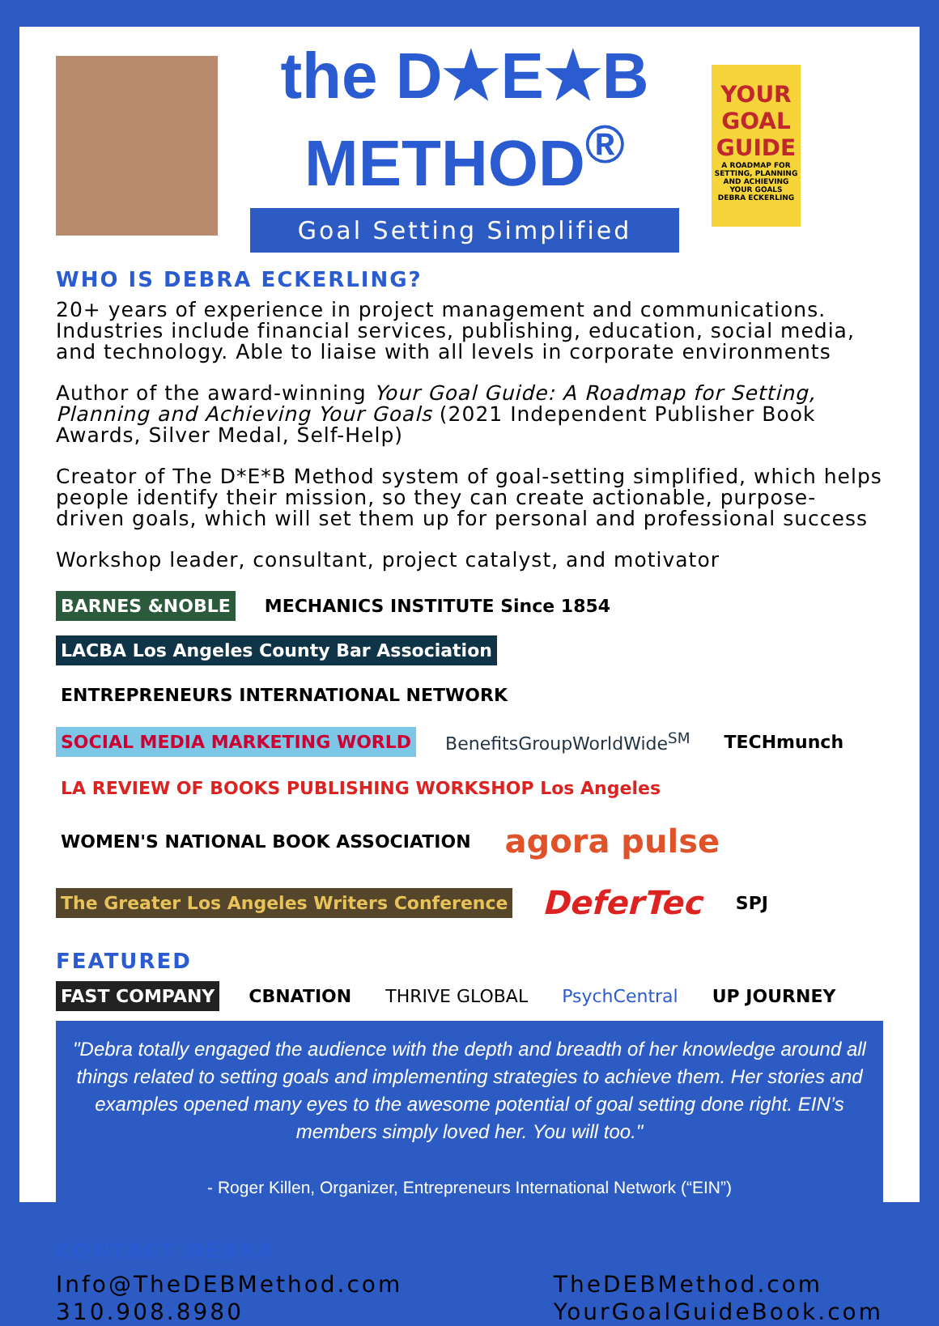the D★E★B METHOD<sup>®</sup>
Goal Setting Simplified
YOUR GOAL GUIDE
A ROADMAP FOR SETTING, PLANNING AND ACHIEVING YOUR GOALS
DEBRA ECKERLING
WHO IS DEBRA ECKERLING?
20+ years of experience in project management and communications. Industries include financial services, publishing, education, social media, and technology. Able to liaise with all levels in corporate environments
Author of the award-winning Your Goal Guide: A Roadmap for Setting, Planning and Achieving Your Goals (2021 Independent Publisher Book Awards, Silver Medal, Self-Help)
Creator of The D*E*B Method system of goal-setting simplified, which helps people identify their mission, so they can create actionable, purpose-driven goals, which will set them up for personal and professional success
Workshop leader, consultant, project catalyst, and motivator
BARNES &NOBLE MECHANICS INSTITUTE Since 1854 LACBA Los Angeles County Bar Association ENTREPRENEURS INTERNATIONAL NETWORK SOCIAL MEDIA MARKETING WORLD BenefitsGroupWorldWide<sup>SM</sup> TECHmunch LA REVIEW OF BOOKS PUBLISHING WORKSHOP Los Angeles WOMEN'S NATIONAL BOOK ASSOCIATION agora pulse The Greater Los Angeles Writers Conference DeferTec SPJ
FEATURED
FAST COMPANY CBNATION THRIVE GLOBAL PsychCentral UP JOURNEY
"Debra totally engaged the audience with the depth and breadth of her knowledge around all things related to setting goals and implementing strategies to achieve them. Her stories and examples opened many eyes to the awesome potential of goal setting done right. EIN’s members simply loved her. You will too."
- Roger Killen, Organizer, Entrepreneurs International Network (“EIN”)
CONTACT DEBRA
Info@TheDEBMethod.com
310.908.8980
TheDEBMethod.com
YourGoalGuideBook.com